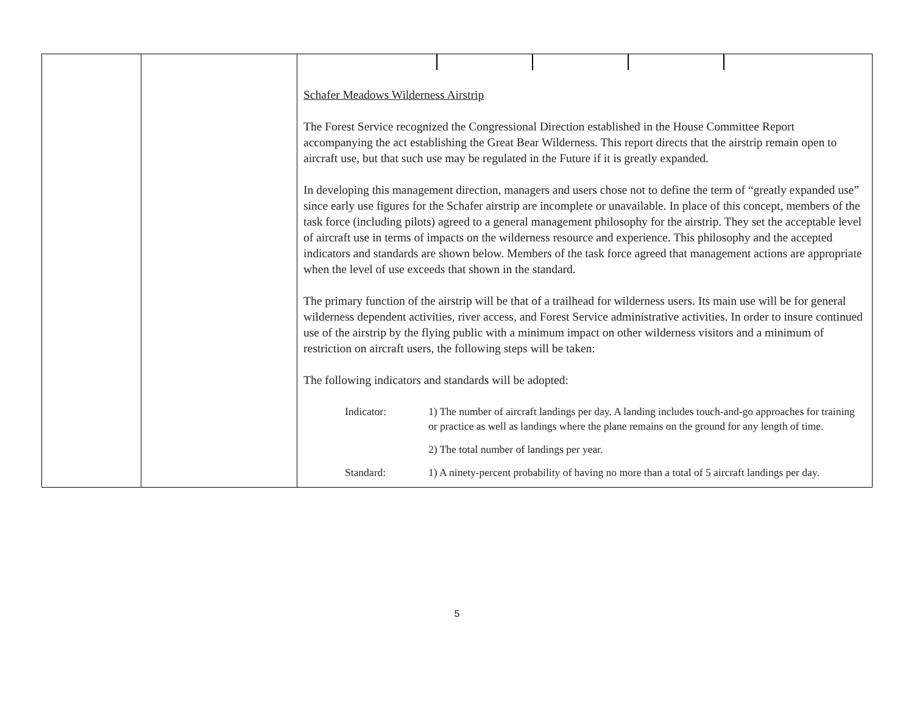| | | Schafer Meadows Wilderness Airstrip The Forest Service recognized the Congressional Direction established in the House Committee Report accompanying the act establishing the Great Bear Wilderness. This report directs that the airstrip remain open to aircraft use, but that such use may be regulated in the Future if it is greatly expanded. In developing this management direction, managers and users chose not to define the term of “greatly expanded use” since early use figures for the Schafer airstrip are incomplete or unavailable. In place of this concept, members of the task force (including pilots) agreed to a general management philosophy for the airstrip. They set the acceptable level of aircraft use in terms of impacts on the wilderness resource and experience. This philosophy and the accepted indicators and standards are shown below. Members of the task force agreed that management actions are appropriate when the level of use exceeds that shown in the standard. The primary function of the airstrip will be that of a trailhead for wilderness users. Its main use will be for general wilderness dependent activities, river access, and Forest Service administrative activities. In order to insure continued use of the airstrip by the flying public with a minimum impact on other wilderness visitors and a minimum of restriction on aircraft users, the following steps will be taken: The following indicators and standards will be adopted: Indicator: 1) The number of aircraft landings per day. A landing includes touch-and-go approaches for training or practice as well as landings where the plane remains on the ground for any length of time. 2) The total number of landings per year. Standard: 1) A ninety-percent probability of having no more than a total of 5 aircraft landings per day. |
5